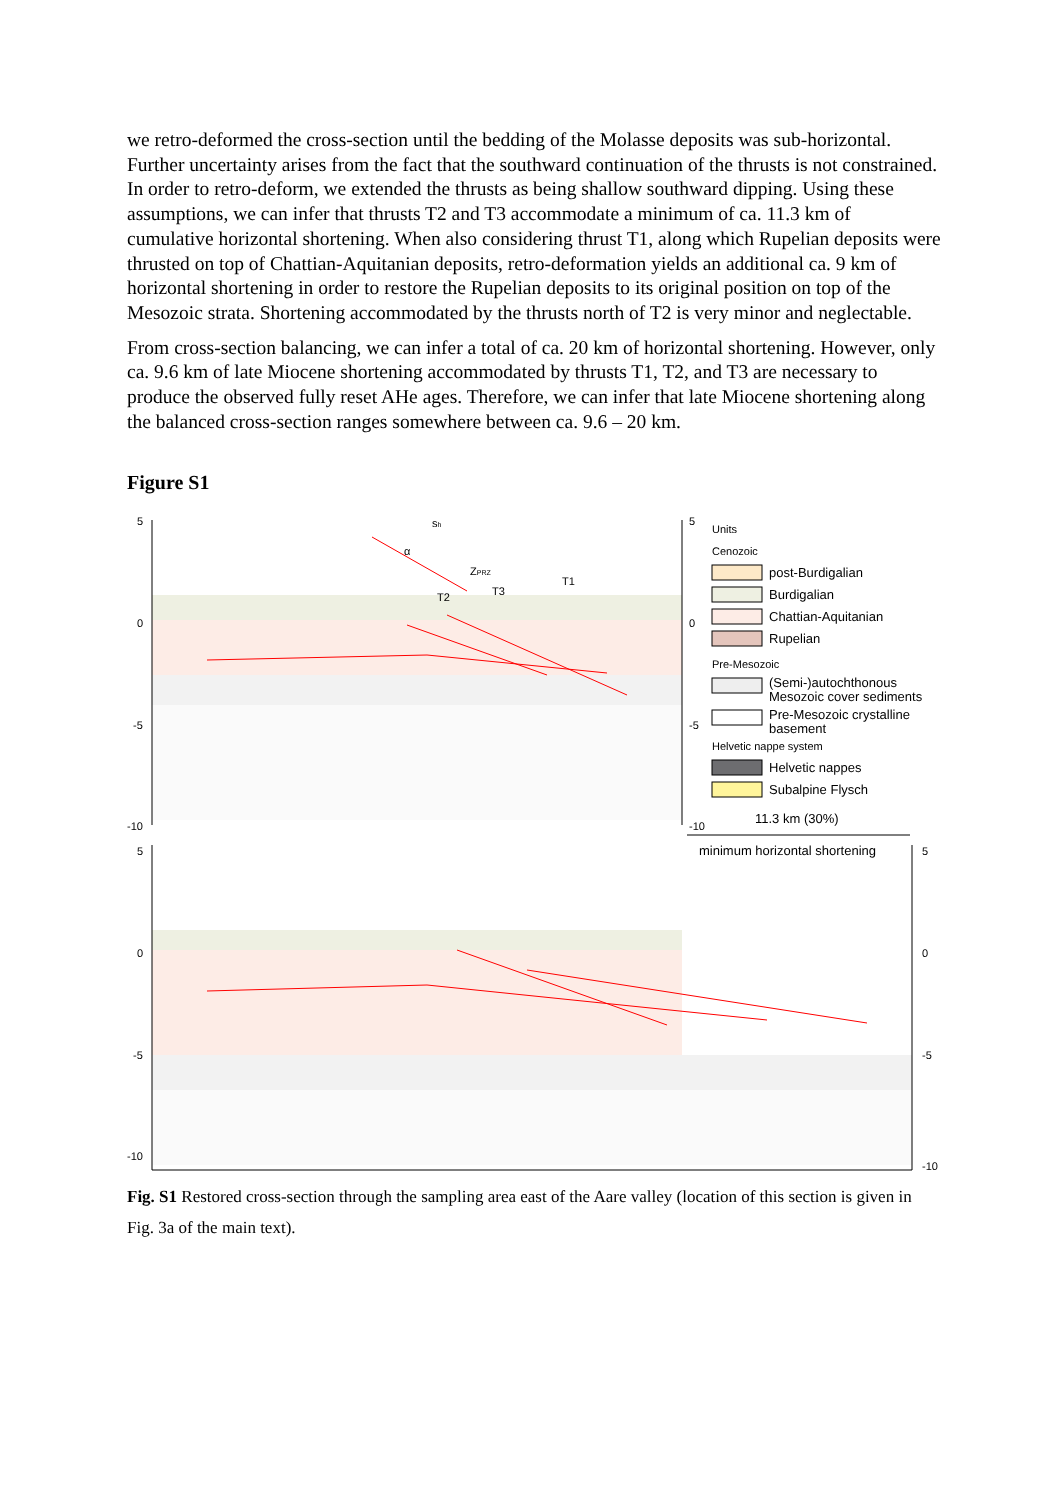we retro-deformed the cross-section until the bedding of the Molasse deposits was sub-horizontal. Further uncertainty arises from the fact that the southward continuation of the thrusts is not constrained. In order to retro-deform, we extended the thrusts as being shallow southward dipping. Using these assumptions, we can infer that thrusts T2 and T3 accommodate a minimum of ca. 11.3 km of cumulative horizontal shortening. When also considering thrust T1, along which Rupelian deposits were thrusted on top of Chattian-Aquitanian deposits, retro-deformation yields an additional ca. 9 km of horizontal shortening in order to restore the Rupelian deposits to its original position on top of the Mesozoic strata. Shortening accommodated by the thrusts north of T2 is very minor and neglectable.
From cross-section balancing, we can infer a total of ca. 20 km of horizontal shortening. However, only ca. 9.6 km of late Miocene shortening accommodated by thrusts T1, T2, and T3 are necessary to produce the observed fully reset AHe ages. Therefore, we can infer that late Miocene shortening along the balanced cross-section ranges somewhere between ca. 9.6 – 20 km.
Figure S1
5
0
-5
-10
5
0
-5
-10
sh
α
ZPRZ
T2
T3
T1
Units
Cenozoic
post-Burdigalian
Burdigalian
Chattian-Aquitanian
Rupelian
Pre-Mesozoic
(Semi-)autochthonous
Mesozoic cover sediments
Pre-Mesozoic crystalline
basement
Helvetic nappe system
Helvetic nappes
Subalpine Flysch
11.3 km (30%)
minimum horizontal shortening
5
0
-5
-10
5
0
-5
-10
Fig. S1 Restored cross-section through the sampling area east of the Aare valley (location of this section is given in Fig. 3a of the main text).